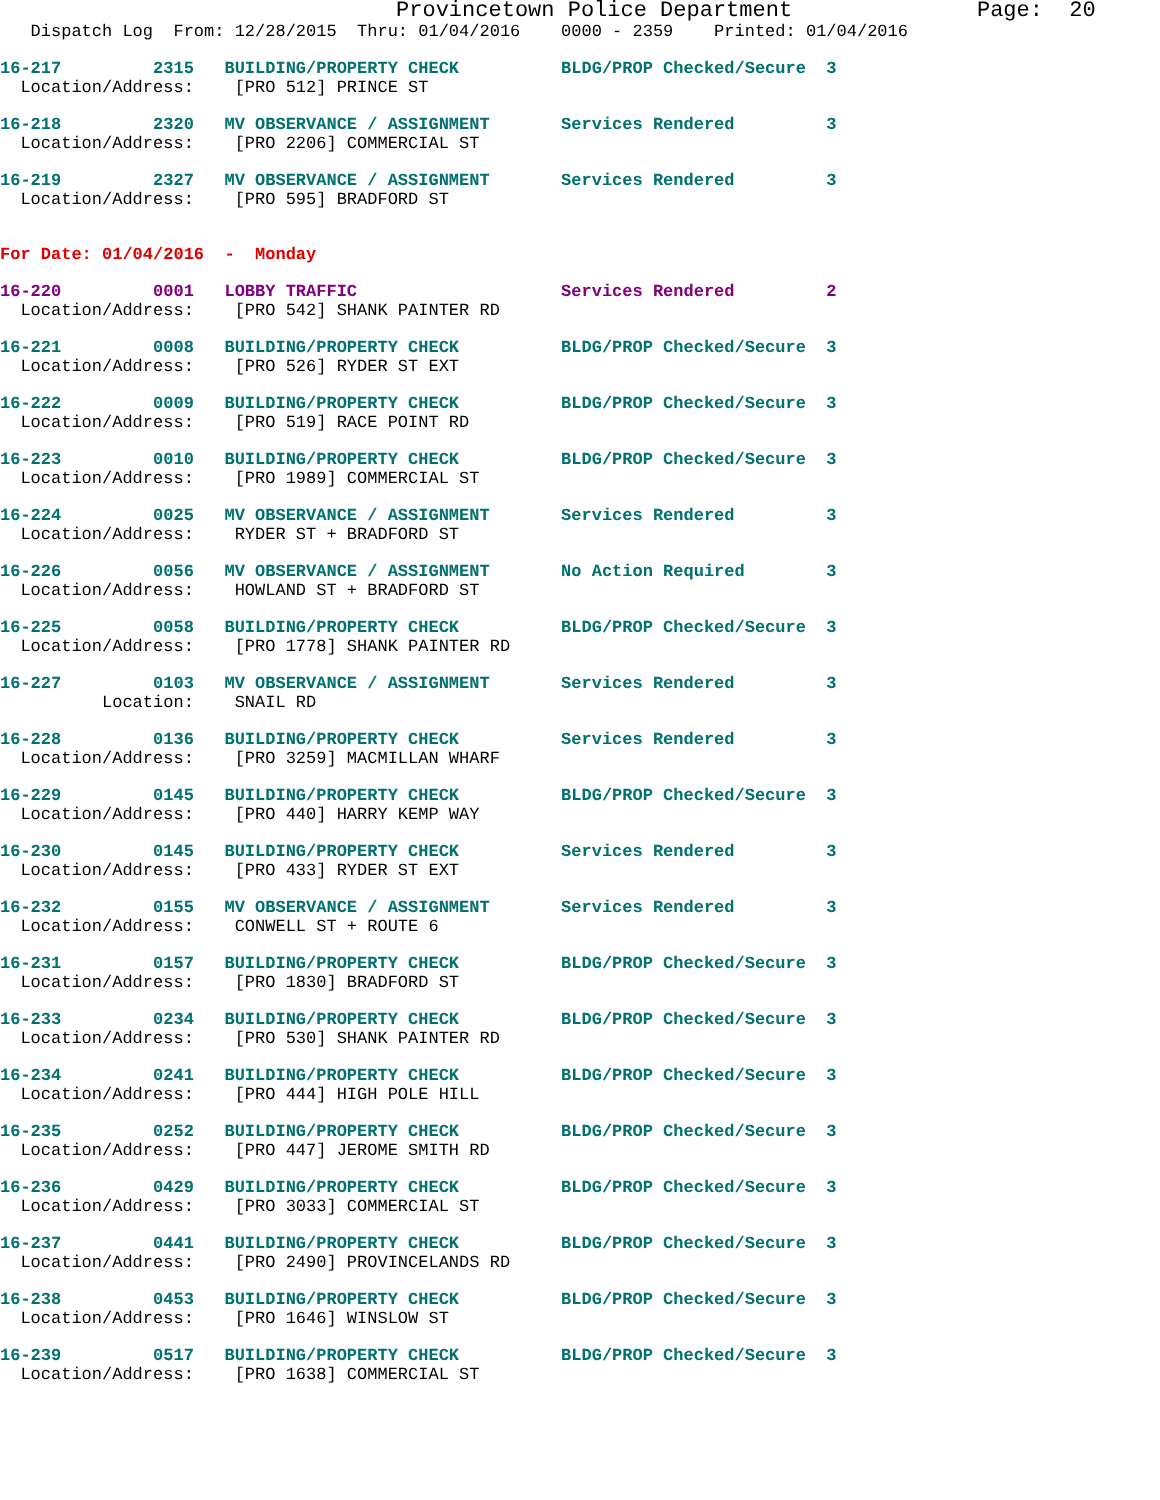Provincetown Police Department              Page:  20
   Dispatch Log  From: 12/28/2015  Thru: 01/04/2016    0000 - 2359    Printed: 01/04/2016
16-217         2315   BUILDING/PROPERTY CHECK          BLDG/PROP Checked/Secure  3
  Location/Address:    [PRO 512] PRINCE ST
16-218         2320   MV OBSERVANCE / ASSIGNMENT       Services Rendered         3
  Location/Address:    [PRO 2206] COMMERCIAL ST
16-219         2327   MV OBSERVANCE / ASSIGNMENT       Services Rendered         3
  Location/Address:    [PRO 595] BRADFORD ST
For Date: 01/04/2016  -  Monday
16-220         0001   LOBBY TRAFFIC                    Services Rendered         2
  Location/Address:    [PRO 542] SHANK PAINTER RD
16-221         0008   BUILDING/PROPERTY CHECK          BLDG/PROP Checked/Secure  3
  Location/Address:    [PRO 526] RYDER ST EXT
16-222         0009   BUILDING/PROPERTY CHECK          BLDG/PROP Checked/Secure  3
  Location/Address:    [PRO 519] RACE POINT RD
16-223         0010   BUILDING/PROPERTY CHECK          BLDG/PROP Checked/Secure  3
  Location/Address:    [PRO 1989] COMMERCIAL ST
16-224         0025   MV OBSERVANCE / ASSIGNMENT       Services Rendered         3
  Location/Address:    RYDER ST + BRADFORD ST
16-226         0056   MV OBSERVANCE / ASSIGNMENT       No Action Required        3
  Location/Address:    HOWLAND ST + BRADFORD ST
16-225         0058   BUILDING/PROPERTY CHECK          BLDG/PROP Checked/Secure  3
  Location/Address:    [PRO 1778] SHANK PAINTER RD
16-227         0103   MV OBSERVANCE / ASSIGNMENT       Services Rendered         3
          Location:    SNAIL RD
16-228         0136   BUILDING/PROPERTY CHECK          Services Rendered         3
  Location/Address:    [PRO 3259] MACMILLAN WHARF
16-229         0145   BUILDING/PROPERTY CHECK          BLDG/PROP Checked/Secure  3
  Location/Address:    [PRO 440] HARRY KEMP WAY
16-230         0145   BUILDING/PROPERTY CHECK          Services Rendered         3
  Location/Address:    [PRO 433] RYDER ST EXT
16-232         0155   MV OBSERVANCE / ASSIGNMENT       Services Rendered         3
  Location/Address:    CONWELL ST + ROUTE 6
16-231         0157   BUILDING/PROPERTY CHECK          BLDG/PROP Checked/Secure  3
  Location/Address:    [PRO 1830] BRADFORD ST
16-233         0234   BUILDING/PROPERTY CHECK          BLDG/PROP Checked/Secure  3
  Location/Address:    [PRO 530] SHANK PAINTER RD
16-234         0241   BUILDING/PROPERTY CHECK          BLDG/PROP Checked/Secure  3
  Location/Address:    [PRO 444] HIGH POLE HILL
16-235         0252   BUILDING/PROPERTY CHECK          BLDG/PROP Checked/Secure  3
  Location/Address:    [PRO 447] JEROME SMITH RD
16-236         0429   BUILDING/PROPERTY CHECK          BLDG/PROP Checked/Secure  3
  Location/Address:    [PRO 3033] COMMERCIAL ST
16-237         0441   BUILDING/PROPERTY CHECK          BLDG/PROP Checked/Secure  3
  Location/Address:    [PRO 2490] PROVINCELANDS RD
16-238         0453   BUILDING/PROPERTY CHECK          BLDG/PROP Checked/Secure  3
  Location/Address:    [PRO 1646] WINSLOW ST
16-239         0517   BUILDING/PROPERTY CHECK          BLDG/PROP Checked/Secure  3
  Location/Address:    [PRO 1638] COMMERCIAL ST